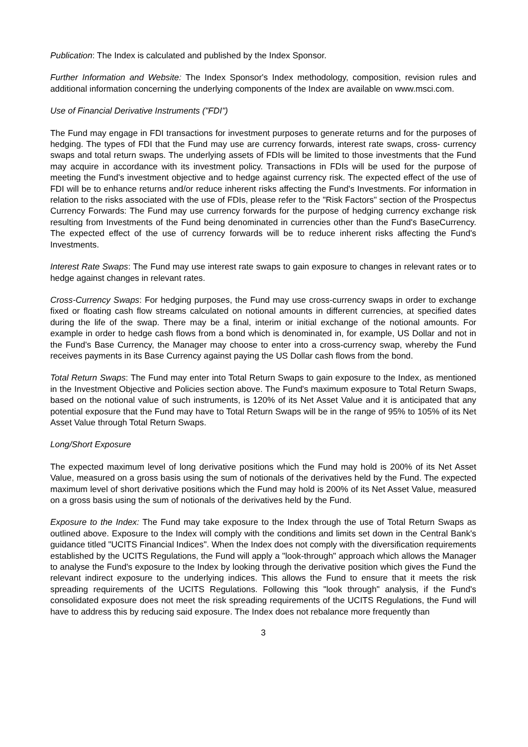Publication: The Index is calculated and published by the Index Sponsor.
Further Information and Website: The Index Sponsor's Index methodology, composition, revision rules and additional information concerning the underlying components of the Index are available on www.msci.com.
Use of Financial Derivative Instruments ("FDI")
The Fund may engage in FDI transactions for investment purposes to generate returns and for the purposes of hedging. The types of FDI that the Fund may use are currency forwards, interest rate swaps, cross- currency swaps and total return swaps. The underlying assets of FDIs will be limited to those investments that the Fund may acquire in accordance with its investment policy. Transactions in FDIs will be used for the purpose of meeting the Fund's investment objective and to hedge against currency risk. The expected effect of the use of FDI will be to enhance returns and/or reduce inherent risks affecting the Fund's Investments. For information in relation to the risks associated with the use of FDIs, please refer to the "Risk Factors" section of the Prospectus Currency Forwards: The Fund may use currency forwards for the purpose of hedging currency exchange risk resulting from Investments of the Fund being denominated in currencies other than the Fund's BaseCurrency. The expected effect of the use of currency forwards will be to reduce inherent risks affecting the Fund's Investments.
Interest Rate Swaps: The Fund may use interest rate swaps to gain exposure to changes in relevant rates or to hedge against changes in relevant rates.
Cross-Currency Swaps: For hedging purposes, the Fund may use cross-currency swaps in order to exchange fixed or floating cash flow streams calculated on notional amounts in different currencies, at specified dates during the life of the swap. There may be a final, interim or initial exchange of the notional amounts. For example in order to hedge cash flows from a bond which is denominated in, for example, US Dollar and not in the Fund's Base Currency, the Manager may choose to enter into a cross-currency swap, whereby the Fund receives payments in its Base Currency against paying the US Dollar cash flows from the bond.
Total Return Swaps: The Fund may enter into Total Return Swaps to gain exposure to the Index, as mentioned in the Investment Objective and Policies section above. The Fund's maximum exposure to Total Return Swaps, based on the notional value of such instruments, is 120% of its Net Asset Value and it is anticipated that any potential exposure that the Fund may have to Total Return Swaps will be in the range of 95% to 105% of its Net Asset Value through Total Return Swaps.
Long/Short Exposure
The expected maximum level of long derivative positions which the Fund may hold is 200% of its Net Asset Value, measured on a gross basis using the sum of notionals of the derivatives held by the Fund. The expected maximum level of short derivative positions which the Fund may hold is 200% of its Net Asset Value, measured on a gross basis using the sum of notionals of the derivatives held by the Fund.
Exposure to the Index: The Fund may take exposure to the Index through the use of Total Return Swaps as outlined above. Exposure to the Index will comply with the conditions and limits set down in the Central Bank's guidance titled "UCITS Financial Indices". When the Index does not comply with the diversification requirements established by the UCITS Regulations, the Fund will apply a "look-through" approach which allows the Manager to analyse the Fund's exposure to the Index by looking through the derivative position which gives the Fund the relevant indirect exposure to the underlying indices. This allows the Fund to ensure that it meets the risk spreading requirements of the UCITS Regulations. Following this "look through" analysis, if the Fund's consolidated exposure does not meet the risk spreading requirements of the UCITS Regulations, the Fund will have to address this by reducing said exposure. The Index does not rebalance more frequently than
3